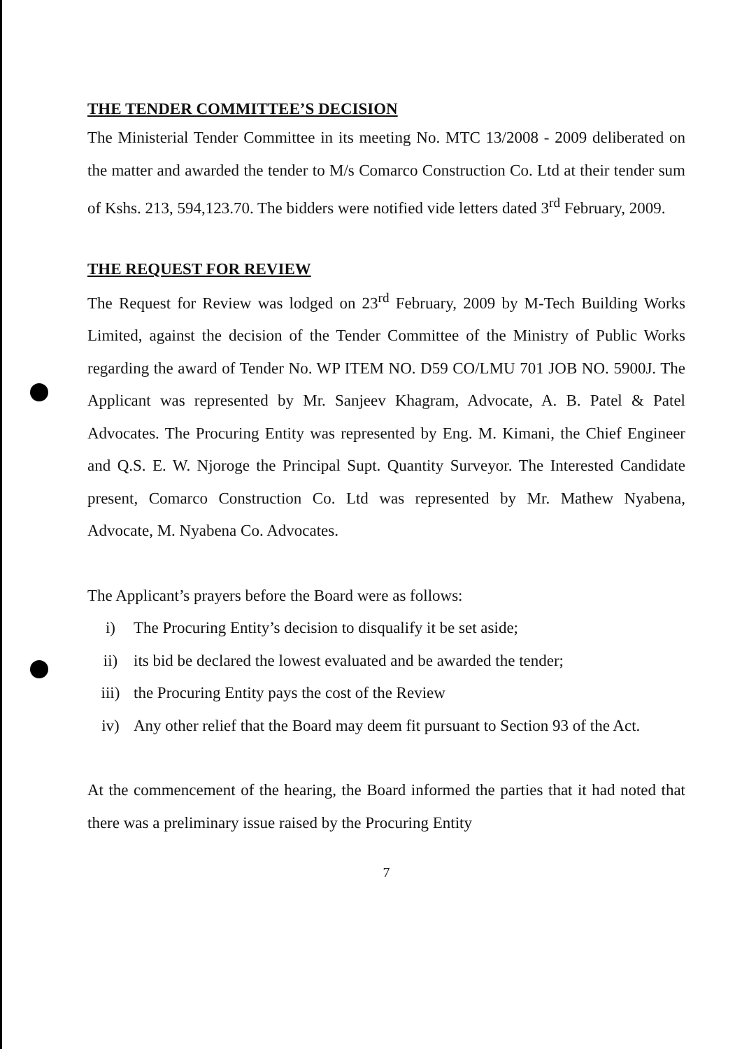THE TENDER COMMITTEE’S DECISION
The Ministerial Tender Committee in its meeting No. MTC 13/2008 - 2009 deliberated on the matter and awarded the tender to M/s Comarco Construction Co. Ltd at their tender sum of Kshs. 213, 594,123.70. The bidders were notified vide letters dated 3<sup>rd</sup> February, 2009.
THE REQUEST FOR REVIEW
The Request for Review was lodged on 23<sup>rd</sup> February, 2009 by M-Tech Building Works Limited, against the decision of the Tender Committee of the Ministry of Public Works regarding the award of Tender No. WP ITEM NO. D59 CO/LMU 701 JOB NO. 5900J. The Applicant was represented by Mr. Sanjeev Khagram, Advocate, A. B. Patel & Patel Advocates. The Procuring Entity was represented by Eng. M. Kimani, the Chief Engineer and Q.S. E. W. Njoroge the Principal Supt. Quantity Surveyor. The Interested Candidate present, Comarco Construction Co. Ltd was represented by Mr. Mathew Nyabena, Advocate, M. Nyabena Co. Advocates.
The Applicant’s prayers before the Board were as follows:
i) The Procuring Entity’s decision to disqualify it be set aside;
ii) its bid be declared the lowest evaluated and be awarded the tender;
iii) the Procuring Entity pays the cost of the Review
iv) Any other relief that the Board may deem fit pursuant to Section 93 of the Act.
At the commencement of the hearing, the Board informed the parties that it had noted that there was a preliminary issue raised by the Procuring Entity
7